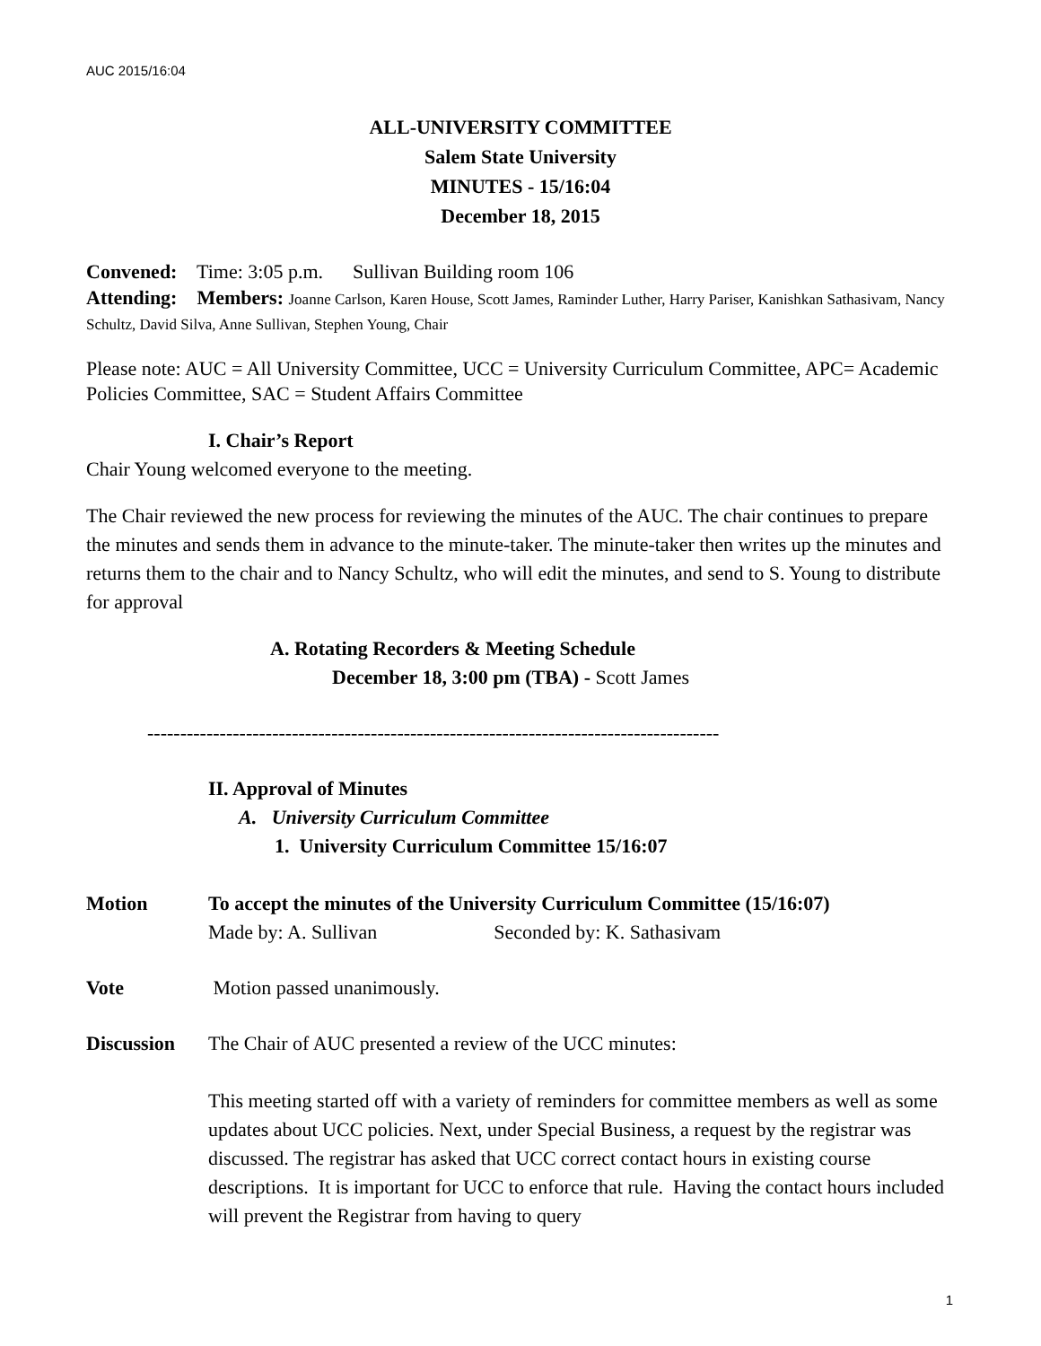AUC 2015/16:04
ALL-UNIVERSITY COMMITTEE
Salem State University
MINUTES - 15/16:04
December 18, 2015
Convened: Time: 3:05 p.m. Sullivan Building room 106
Attending: Members: Joanne Carlson, Karen House, Scott James, Raminder Luther, Harry Pariser, Kanishkan Sathasivam, Nancy Schultz, David Silva, Anne Sullivan, Stephen Young, Chair
Please note: AUC = All University Committee, UCC = University Curriculum Committee, APC= Academic Policies Committee, SAC = Student Affairs Committee
I. Chair’s Report
Chair Young welcomed everyone to the meeting.
The Chair reviewed the new process for reviewing the minutes of the AUC. The chair continues to prepare the minutes and sends them in advance to the minute-taker. The minute-taker then writes up the minutes and returns them to the chair and to Nancy Schultz, who will edit the minutes, and send to S. Young to distribute for approval
A. Rotating Recorders & Meeting Schedule
December 18, 3:00 pm (TBA) - Scott James
---------------------------------------------------------------------------------------
II. Approval of Minutes
A. University Curriculum Committee
1. University Curriculum Committee 15/16:07
Motion To accept the minutes of the University Curriculum Committee (15/16:07)
Made by: A. Sullivan Seconded by: K. Sathasivam
Vote Motion passed unanimously.
Discussion The Chair of AUC presented a review of the UCC minutes:
This meeting started off with a variety of reminders for committee members as well as some updates about UCC policies. Next, under Special Business, a request by the registrar was discussed. The registrar has asked that UCC correct contact hours in existing course descriptions. It is important for UCC to enforce that rule. Having the contact hours included will prevent the Registrar from having to query
1